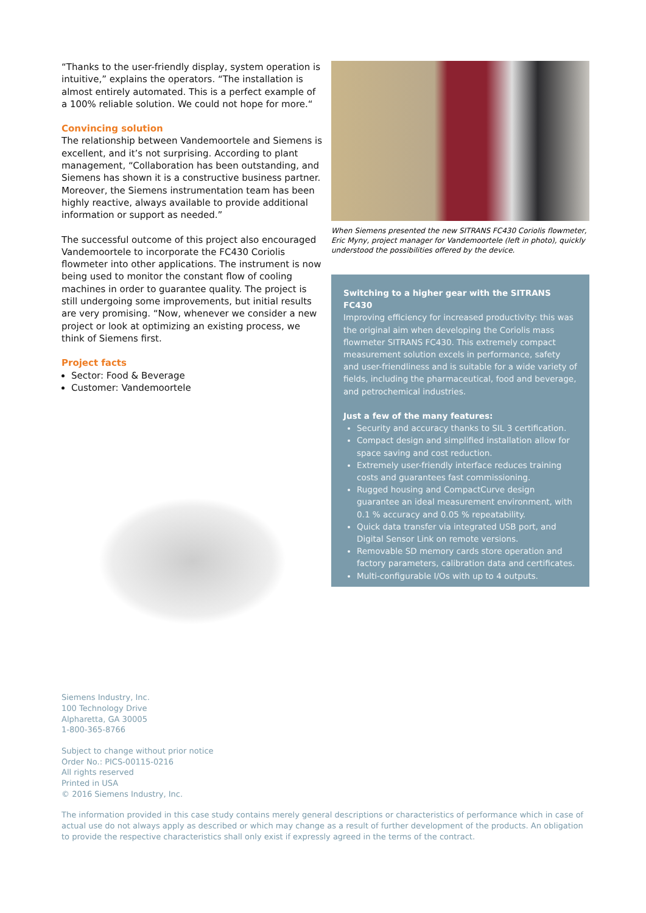“Thanks to the user-friendly display, system operation is intuitive,” explains the operators. “The installation is almost entirely automated. This is a perfect example of a 100% reliable solution. We could not hope for more.“
Convincing solution
The relationship between Vandemoortele and Siemens is excellent, and it’s not surprising. According to plant management, “Collaboration has been outstanding, and Siemens has shown it is a constructive business partner. Moreover, the Siemens instrumentation team has been highly reactive, always available to provide additional information or support as needed.”
The successful outcome of this project also encouraged Vandemoortele to incorporate the FC430 Coriolis flowmeter into other applications. The instrument is now being used to monitor the constant flow of cooling machines in order to guarantee quality. The project is still undergoing some improvements, but initial results are very promising. “Now, whenever we consider a new project or look at optimizing an existing process, we think of Siemens first.
Project facts
Sector: Food & Beverage
Customer: Vandemoortele
When Siemens presented the new SITRANS FC430 Coriolis flowmeter, Eric Myny, project manager for Vandemoortele (left in photo), quickly understood the possibilities offered by the device.
Switching to a higher gear with the SITRANS FC430
Improving efficiency for increased productivity: this was the original aim when developing the Coriolis mass flowmeter SITRANS FC430. This extremely compact measurement solution excels in performance, safety and user-friendliness and is suitable for a wide variety of fields, including the pharmaceutical, food and beverage, and petrochemical industries.
Just a few of the many features:
Security and accuracy thanks to SIL 3 certification.
Compact design and simplified installation allow for space saving and cost reduction.
Extremely user-friendly interface reduces training costs and guarantees fast commissioning.
Rugged housing and CompactCurve design guarantee an ideal measurement environment, with 0.1 % accuracy and 0.05 % repeatability.
Quick data transfer via integrated USB port, and Digital Sensor Link on remote versions.
Removable SD memory cards store operation and factory parameters, calibration data and certificates.
Multi-configurable I/Os with up to 4 outputs.
Siemens Industry, Inc.
100 Technology Drive
Alpharetta, GA 30005
1-800-365-8766
Subject to change without prior notice
Order No.: PICS-00115-0216
All rights reserved
Printed in USA
© 2016 Siemens Industry, Inc.
The information provided in this case study contains merely general descriptions or characteristics of performance which in case of actual use do not always apply as described or which may change as a result of further development of the products. An obligation to provide the respective characteristics shall only exist if expressly agreed in the terms of the contract.